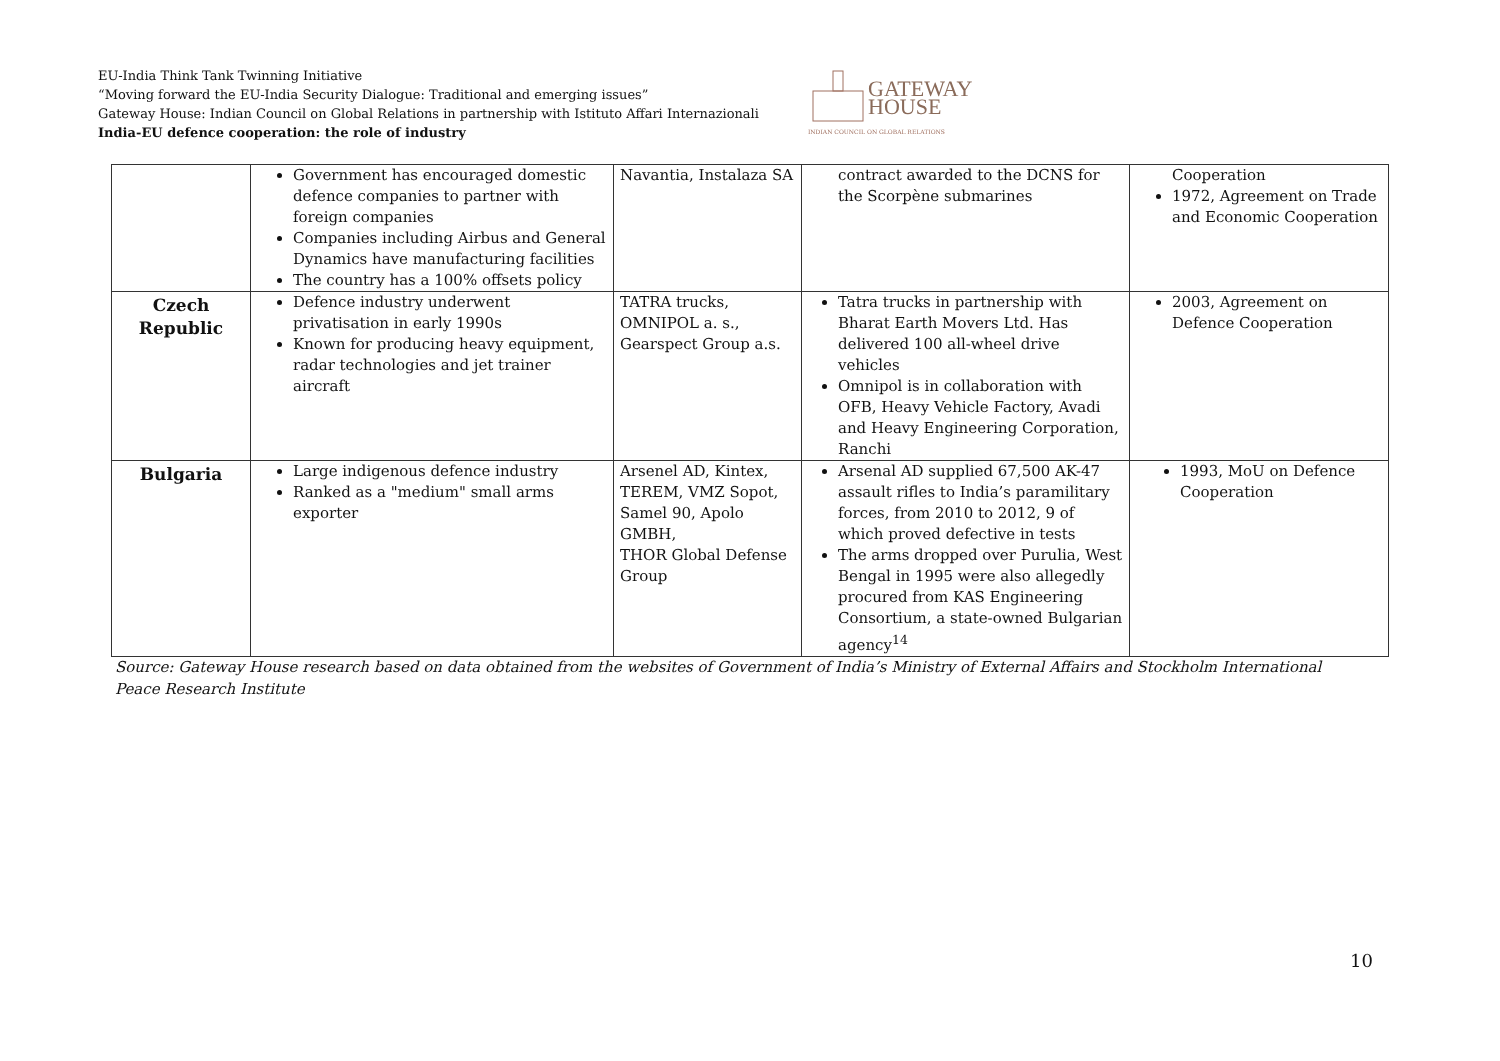EU-India Think Tank Twinning Initiative
“Moving forward the EU-India Security Dialogue: Traditional and emerging issues”
Gateway House: Indian Council on Global Relations in partnership with Istituto Affari Internazionali
India-EU defence cooperation: the role of industry
GATEWAY
HOUSE
INDIAN COUNCIL ON GLOBAL RELATIONS
| | Government has encouraged domestic defence companies to partner with foreign companies Companies including Airbus and General Dynamics have manufacturing facilities The country has a 100% offsets policy | Navantia, Instalaza SA | contract awarded to the DCNS for the Scorpène submarines | Cooperation 1972, Agreement on Trade and Economic Cooperation |
| Czech Republic | Defence industry underwent privatisation in early 1990s Known for producing heavy equipment, radar technologies and jet trainer aircraft | TATRA trucks, OMNIPOL a. s., Gearspect Group a.s. | Tatra trucks in partnership with Bharat Earth Movers Ltd. Has delivered 100 all-wheel drive vehicles Omnipol is in collaboration with OFB, Heavy Vehicle Factory, Avadi and Heavy Engineering Corporation, Ranchi | 2003, Agreement on Defence Cooperation |
| Bulgaria | Large indigenous defence industry Ranked as a "medium" small arms exporter | Arsenel AD, Kintex, TEREM, VMZ Sopot, Samel 90, Apolo GMBH, THOR Global Defense Group | Arsenal AD supplied 67,500 AK-47 assault rifles to India’s paramilitary forces, from 2010 to 2012, 9 of which proved defective in tests The arms dropped over Purulia, West Bengal in 1995 were also allegedly procured from KAS Engineering Consortium, a state-owned Bulgarian agency<sup>14</sup> | 1993, MoU on Defence Cooperation |
Source: Gateway House research based on data obtained from the websites of Government of India’s Ministry of External Affairs and Stockholm International Peace Research Institute
10